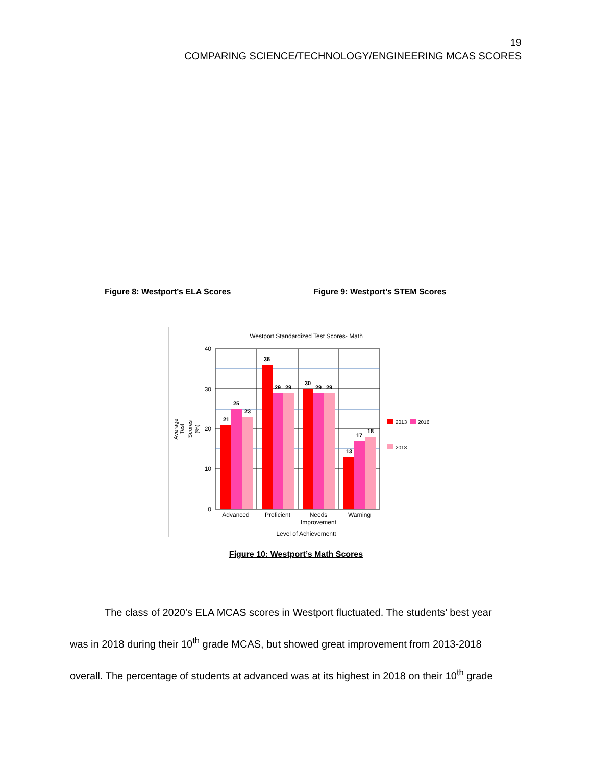19
COMPARING SCIENCE/TECHNOLOGY/ENGINEERING MCAS SCORES
Figure 8: Westport’s ELA Scores Figure 9: Westport’s STEM Scores
Westport Standardized Test Scores- Math
40
30
20
10
0
21
25
23
36
29
29
30
29
29
13
17
18
Advanced
Proficient
Needs
Improvement
Warning
Level of Achievementt
Average
Test
Scores
(%)
2013
2016
2018
Figure 10: Westport’s Math Scores
The class of 2020’s ELA MCAS scores in Westport fluctuated. The students’ best year was in 2018 during their 10<sup>th</sup> grade MCAS, but showed great improvement from 2013-2018 overall. The percentage of students at advanced was at its highest in 2018 on their 10<sup>th</sup> grade